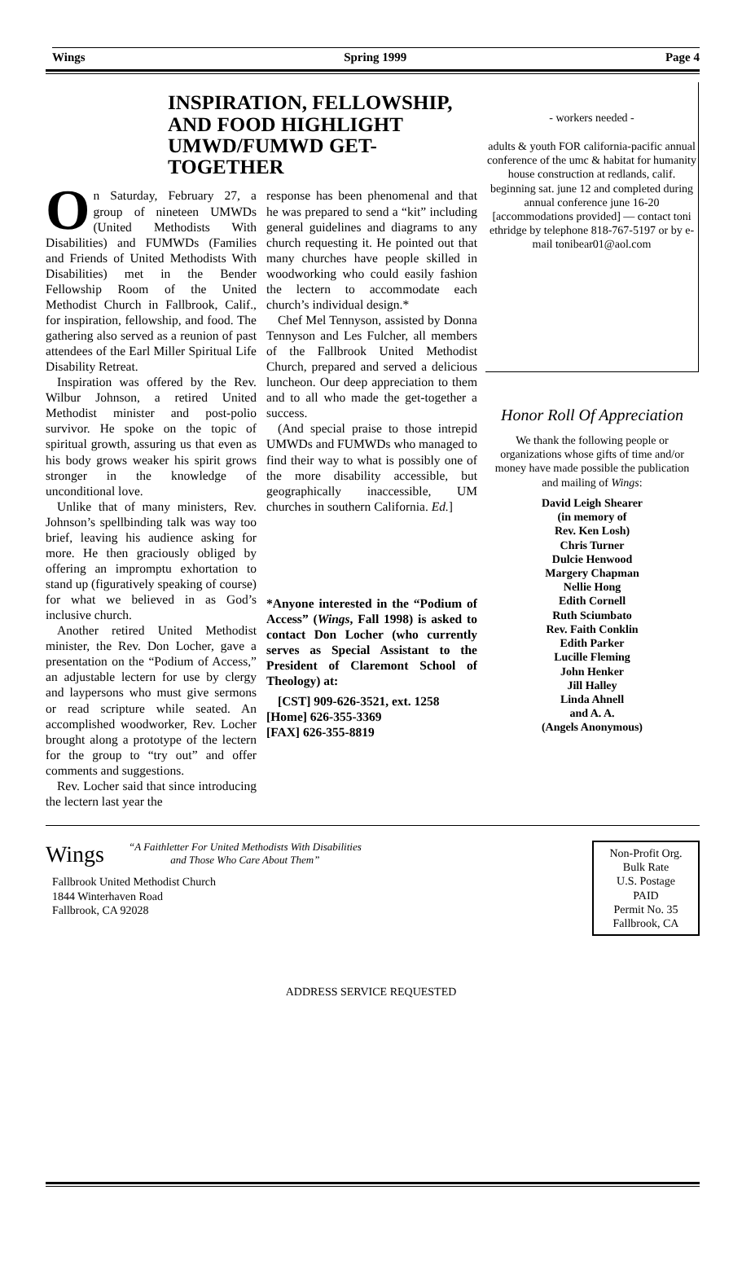Wings Spring 1999 Page 4
INSPIRATION, FELLOWSHIP, AND FOOD HIGHLIGHT UMWD/FUMWD GET-TOGETHER
On Saturday, February 27, a group of nineteen UMWDs (United Methodists With Disabilities) and FUMWDs (Families and Friends of United Methodists With Disabilities) met in the Bender Fellowship Room of the United Methodist Church in Fallbrook, Calif., for inspiration, fellowship, and food. The gathering also served as a reunion of past attendees of the Earl Miller Spiritual Life Disability Retreat.
Inspiration was offered by the Rev. Wilbur Johnson, a retired United Methodist minister and post-polio survivor. He spoke on the topic of spiritual growth, assuring us that even as his body grows weaker his spirit grows stronger in the knowledge of unconditional love.
Unlike that of many ministers, Rev. Johnson’s spellbinding talk was way too brief, leaving his audience asking for more. He then graciously obliged by offering an impromptu exhortation to stand up (figuratively speaking of course) for what we believed in as God’s inclusive church.
Another retired United Methodist minister, the Rev. Don Locher, gave a presentation on the “Podium of Access,” an adjustable lectern for use by clergy and laypersons who must give sermons or read scripture while seated. An accomplished woodworker, Rev. Locher brought along a prototype of the lectern for the group to “try out” and offer comments and suggestions.
Rev. Locher said that since introducing the lectern last year the
response has been phenomenal and that he was prepared to send a “kit” including general guidelines and diagrams to any church requesting it. He pointed out that many churches have people skilled in woodworking who could easily fashion the lectern to accommodate each church’s individual design.*
Chef Mel Tennyson, assisted by Donna Tennyson and Les Fulcher, all members of the Fallbrook United Methodist Church, prepared and served a delicious luncheon. Our deep appreciation to them and to all who made the get-together a success.
(And special praise to those intrepid UMWDs and FUMWDs who managed to find their way to what is possibly one of the more disability accessible, but geographically inaccessible, UM churches in southern California. Ed.]
*Anyone interested in the “Podium of Access” (Wings, Fall 1998) is asked to contact Don Locher (who currently serves as Special Assistant to the President of Claremont School of Theology) at:
[CST] 909-626-3521, ext. 1258
[Home] 626-355-3369
[FAX] 626-355-8819
- workers needed -
adults & youth FOR california-pacific annual conference of the umc & habitat for humanity house construction at redlands, calif. beginning sat. june 12 and completed during annual conference june 16-20 [accommodations provided] — contact toni ethridge by telephone 818-767-5197 or by e-mail tonibear01@aol.com
Honor Roll Of Appreciation
We thank the following people or organizations whose gifts of time and/or money have made possible the publication and mailing of Wings:
David Leigh Shearer
(in memory of
Rev. Ken Losh)
Chris Turner
Dulcie Henwood
Margery Chapman
Nellie Hong
Edith Cornell
Ruth Sciumbato
Rev. Faith Conklin
Edith Parker
Lucille Fleming
John Henker
Jill Halley
Linda Ahnell
and A. A.
(Angels Anonymous)
Wings “A Faithletter For United Methodists With Disabilities
and Those Who Care About Them”
Fallbrook United Methodist Church
1844 Winterhaven Road
Fallbrook, CA 92028
Non-Profit Org.
Bulk Rate
U.S. Postage
PAID
Permit No. 35
Fallbrook, CA
ADDRESS SERVICE REQUESTED